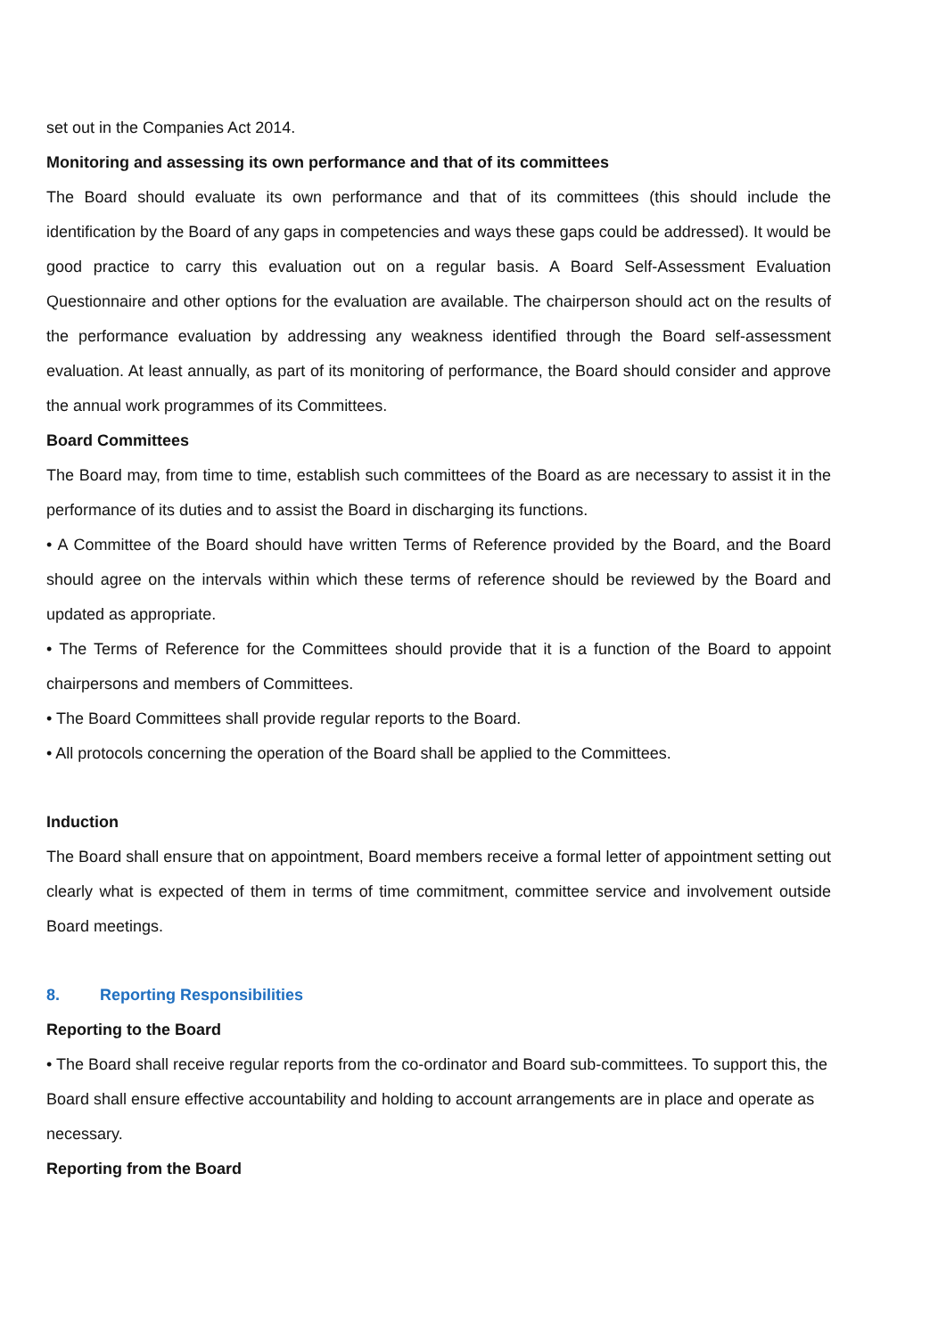set out in the Companies Act 2014.
Monitoring and assessing its own performance and that of its committees
The Board should evaluate its own performance and that of its committees (this should include the identification by the Board of any gaps in competencies and ways these gaps could be addressed). It would be good practice to carry this evaluation out on a regular basis. A Board Self-Assessment Evaluation Questionnaire and other options for the evaluation are available. The chairperson should act on the results of the performance evaluation by addressing any weakness identified through the Board self-assessment evaluation. At least annually, as part of its monitoring of performance, the Board should consider and approve the annual work programmes of its Committees.
Board Committees
The Board may, from time to time, establish such committees of the Board as are necessary to assist it in the performance of its duties and to assist the Board in discharging its functions.
• A Committee of the Board should have written Terms of Reference provided by the Board, and the Board should agree on the intervals within which these terms of reference should be reviewed by the Board and updated as appropriate.
• The Terms of Reference for the Committees should provide that it is a function of the Board to appoint chairpersons and members of Committees.
• The Board Committees shall provide regular reports to the Board.
• All protocols concerning the operation of the Board shall be applied to the Committees.
Induction
The Board shall ensure that on appointment, Board members receive a formal letter of appointment setting out clearly what is expected of them in terms of time commitment, committee service and involvement outside Board meetings.
8. Reporting Responsibilities
Reporting to the Board
• The Board shall receive regular reports from the co-ordinator and Board sub-committees. To support this, the Board shall ensure effective accountability and holding to account arrangements are in place and operate as necessary.
Reporting from the Board